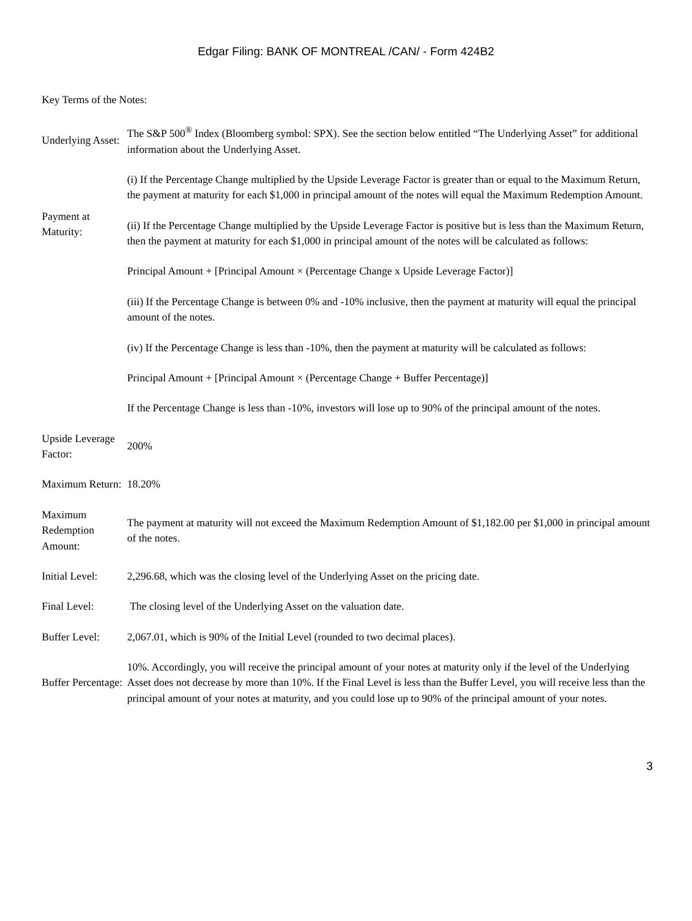Edgar Filing: BANK OF MONTREAL /CAN/ - Form 424B2
Key Terms of the Notes:
| Underlying Asset: | The S&P 500<sup>®</sup> Index (Bloomberg symbol: SPX). See the section below entitled “The Underlying Asset” for additional information about the Underlying Asset. |
| Payment at Maturity: | (i) If the Percentage Change multiplied by the Upside Leverage Factor is greater than or equal to the Maximum Return, the payment at maturity for each $1,000 in principal amount of the notes will equal the Maximum Redemption Amount. (ii) If the Percentage Change multiplied by the Upside Leverage Factor is positive but is less than the Maximum Return, then the payment at maturity for each $1,000 in principal amount of the notes will be calculated as follows: Principal Amount + [Principal Amount × (Percentage Change x Upside Leverage Factor)] (iii) If the Percentage Change is between 0% and -10% inclusive, then the payment at maturity will equal the principal amount of the notes. (iv) If the Percentage Change is less than -10%, then the payment at maturity will be calculated as follows: Principal Amount + [Principal Amount × (Percentage Change + Buffer Percentage)] If the Percentage Change is less than -10%, investors will lose up to 90% of the principal amount of the notes. |
| Upside Leverage Factor: | 200% |
| Maximum Return: | 18.20% |
| Maximum Redemption Amount: | The payment at maturity will not exceed the Maximum Redemption Amount of $1,182.00 per $1,000 in principal amount of the notes. |
| Initial Level: | 2,296.68, which was the closing level of the Underlying Asset on the pricing date. |
| Final Level: | The closing level of the Underlying Asset on the valuation date. |
| Buffer Level: | 2,067.01, which is 90% of the Initial Level (rounded to two decimal places). |
| Buffer Percentage: | 10%. Accordingly, you will receive the principal amount of your notes at maturity only if the level of the Underlying Asset does not decrease by more than 10%. If the Final Level is less than the Buffer Level, you will receive less than the principal amount of your notes at maturity, and you could lose up to 90% of the principal amount of your notes. |
3